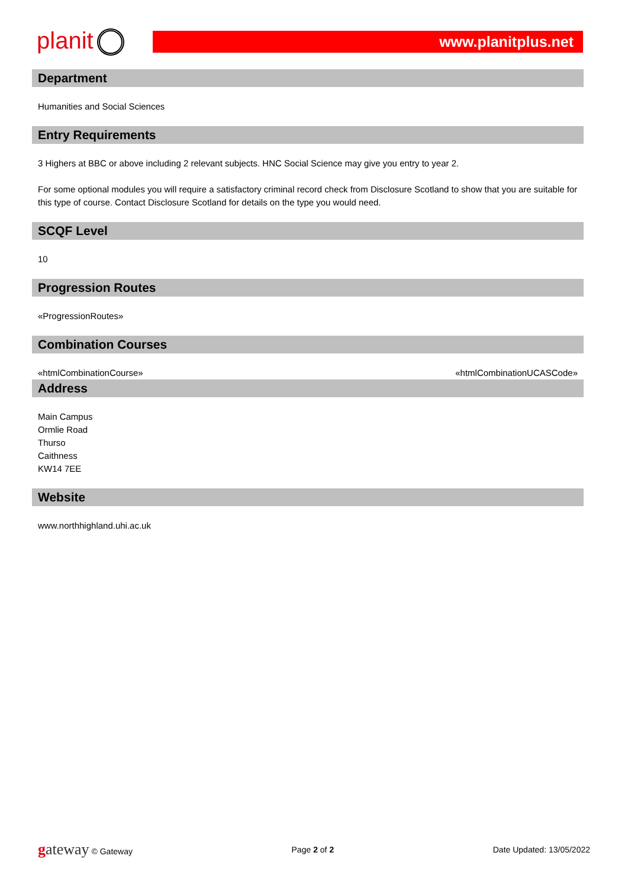planit
www.planitplus.net
Department
Humanities and Social Sciences
Entry Requirements
3 Highers at BBC or above including 2 relevant subjects. HNC Social Science may give you entry to year 2.
For some optional modules you will require a satisfactory criminal record check from Disclosure Scotland to show that you are suitable for this type of course. Contact Disclosure Scotland for details on the type you would need.
SCQF Level
10
Progression Routes
«ProgressionRoutes»
Combination Courses
«htmlCombinationCourse» «htmlCombinationUCASCode»
Address
Main Campus
Ormlie Road
Thurso
Caithness
KW14 7EE
Website
www.northhighland.uhi.ac.uk
gateway © Gateway Page 2 of 2 Date Updated: 13/05/2022